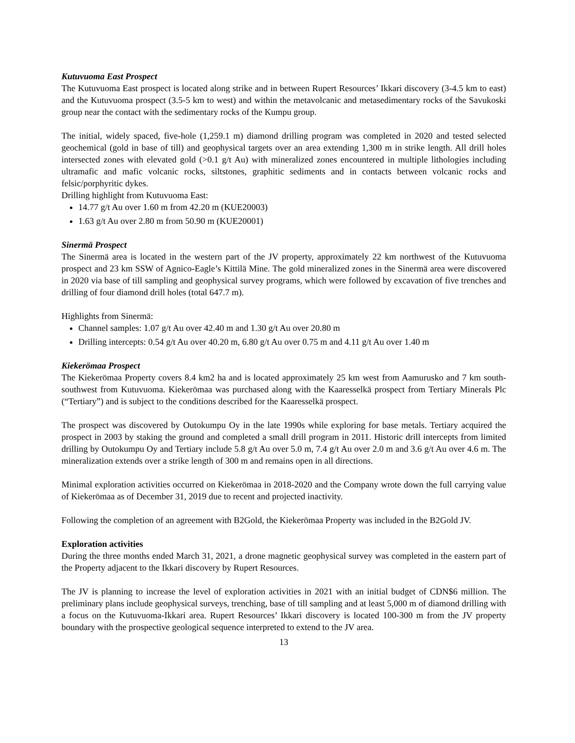Kutuvuoma East Prospect
The Kutuvuoma East prospect is located along strike and in between Rupert Resources’ Ikkari discovery (3-4.5 km to east) and the Kutuvuoma prospect (3.5-5 km to west) and within the metavolcanic and metasedimentary rocks of the Savukoski group near the contact with the sedimentary rocks of the Kumpu group.
The initial, widely spaced, five-hole (1,259.1 m) diamond drilling program was completed in 2020 and tested selected geochemical (gold in base of till) and geophysical targets over an area extending 1,300 m in strike length. All drill holes intersected zones with elevated gold (>0.1 g/t Au) with mineralized zones encountered in multiple lithologies including ultramafic and mafic volcanic rocks, siltstones, graphitic sediments and in contacts between volcanic rocks and felsic/porphyritic dykes.
Drilling highlight from Kutuvuoma East:
14.77 g/t Au over 1.60 m from 42.20 m (KUE20003)
1.63 g/t Au over 2.80 m from 50.90 m (KUE20001)
Sinermä Prospect
The Sinermä area is located in the western part of the JV property, approximately 22 km northwest of the Kutuvuoma prospect and 23 km SSW of Agnico-Eagle’s Kittilä Mine. The gold mineralized zones in the Sinermä area were discovered in 2020 via base of till sampling and geophysical survey programs, which were followed by excavation of five trenches and drilling of four diamond drill holes (total 647.7 m).
Highlights from Sinermä:
Channel samples: 1.07 g/t Au over 42.40 m and 1.30 g/t Au over 20.80 m
Drilling intercepts: 0.54 g/t Au over 40.20 m, 6.80 g/t Au over 0.75 m and 4.11 g/t Au over 1.40 m
Kiekerömaa Prospect
The Kiekerömaa Property covers 8.4 km2 ha and is located approximately 25 km west from Aamurusko and 7 km south-southwest from Kutuvuoma. Kiekerömaa was purchased along with the Kaaresselkä prospect from Tertiary Minerals Plc (“Tertiary”) and is subject to the conditions described for the Kaaresselkä prospect.
The prospect was discovered by Outokumpu Oy in the late 1990s while exploring for base metals. Tertiary acquired the prospect in 2003 by staking the ground and completed a small drill program in 2011. Historic drill intercepts from limited drilling by Outokumpu Oy and Tertiary include 5.8 g/t Au over 5.0 m, 7.4 g/t Au over 2.0 m and 3.6 g/t Au over 4.6 m. The mineralization extends over a strike length of 300 m and remains open in all directions.
Minimal exploration activities occurred on Kiekerömaa in 2018-2020 and the Company wrote down the full carrying value of Kiekerömaa as of December 31, 2019 due to recent and projected inactivity.
Following the completion of an agreement with B2Gold, the Kiekerömaa Property was included in the B2Gold JV.
Exploration activities
During the three months ended March 31, 2021, a drone magnetic geophysical survey was completed in the eastern part of the Property adjacent to the Ikkari discovery by Rupert Resources.
The JV is planning to increase the level of exploration activities in 2021 with an initial budget of CDN$6 million. The preliminary plans include geophysical surveys, trenching, base of till sampling and at least 5,000 m of diamond drilling with a focus on the Kutuvuoma-Ikkari area. Rupert Resources’ Ikkari discovery is located 100-300 m from the JV property boundary with the prospective geological sequence interpreted to extend to the JV area.
13